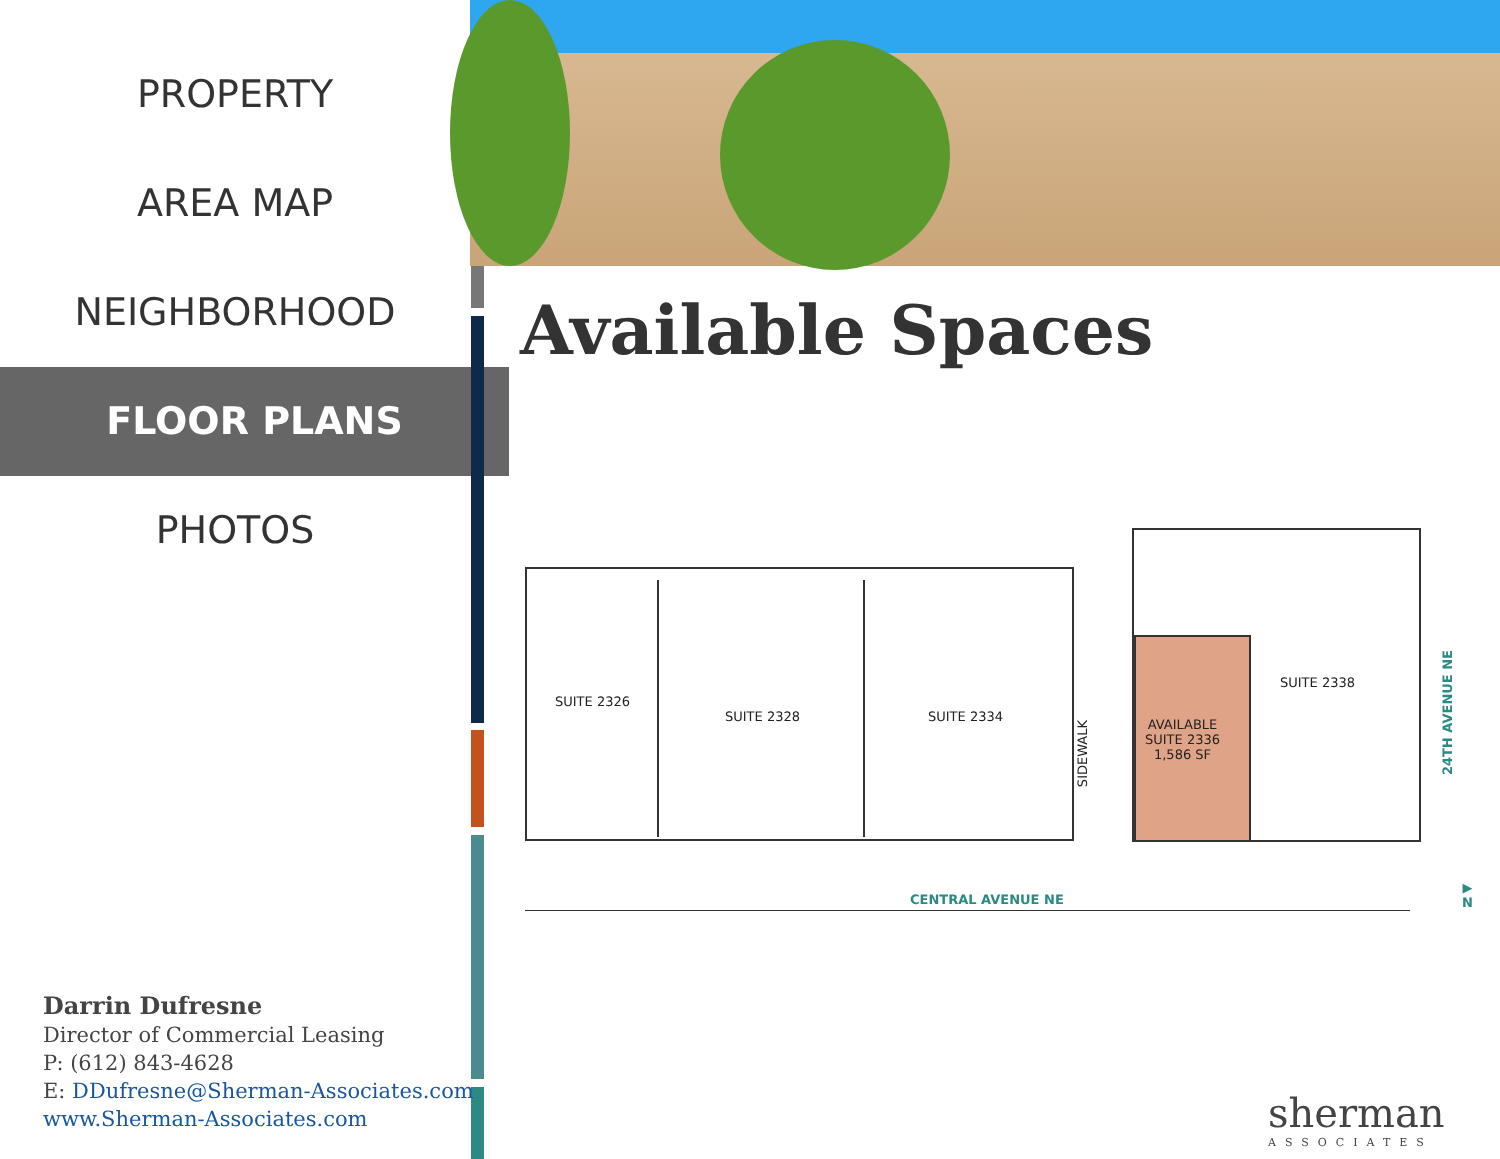PROPERTY
AREA MAP
NEIGHBORHOOD
FLOOR PLANS
PHOTOS
Available Spaces
SUITE 2326
SUITE 2328 SUITE 2334
SUITE 2338
AVAILABLE
SUITE 2336
1,586 SF
SIDEWALK
24TH AVENUE NE
CENTRAL AVENUE NE
▶ N
Darrin Dufresne
Director of Commercial Leasing
P: (612) 843-4628
E: DDufresne@Sherman-Associates.com
www.Sherman-Associates.com
sherman
ASSOCIATES